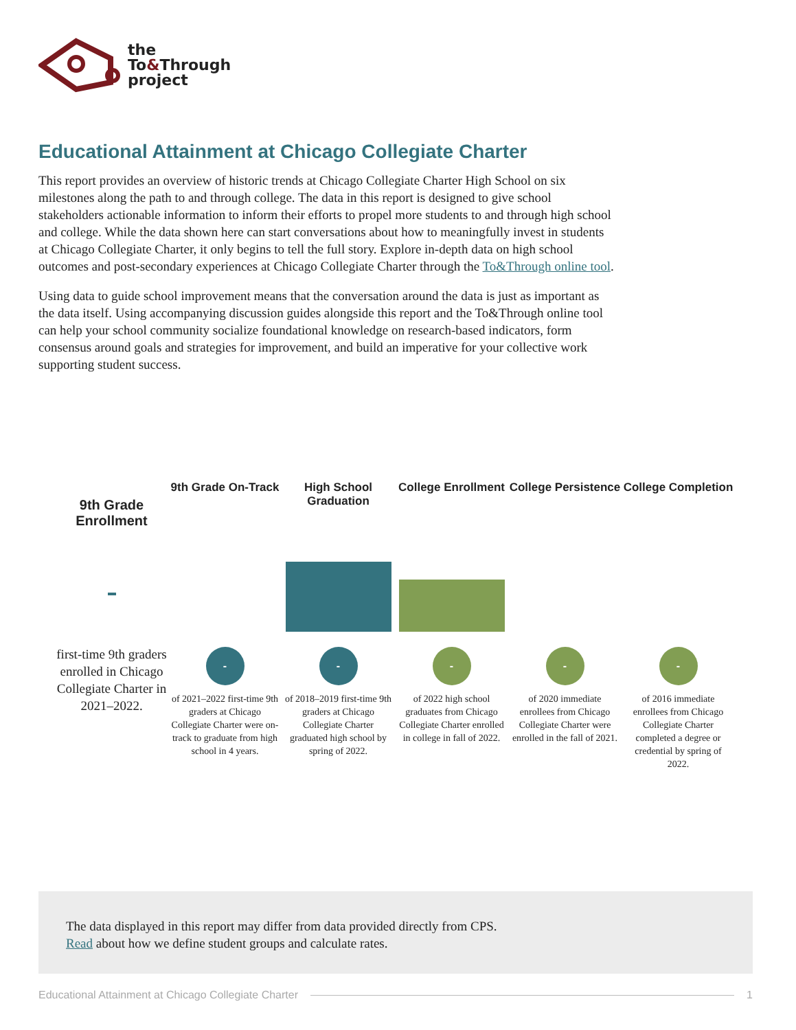the
To&Through
project
Educational Attainment at Chicago Collegiate Charter
This report provides an overview of historic trends at Chicago Collegiate Charter High School on six milestones along the path to and through college. The data in this report is designed to give school stakeholders actionable information to inform their efforts to propel more students to and through high school and college. While the data shown here can start conversations about how to meaningfully invest in students at Chicago Collegiate Charter, it only begins to tell the full story. Explore in-depth data on high school outcomes and post-secondary experiences at Chicago Collegiate Charter through the To&Through online tool.
Using data to guide school improvement means that the conversation around the data is just as important as the data itself. Using accompanying discussion guides alongside this report and the To&Through online tool can help your school community socialize foundational knowledge on research-based indicators, form consensus around goals and strategies for improvement, and build an imperative for your collective work supporting student success.
9th Grade Enrollment
first-time 9th graders enrolled in Chicago Collegiate Charter in 2021–2022.
9th Grade On-Track
-
of 2021–2022 first-time 9th graders at Chicago Collegiate Charter were on-track to graduate from high school in 4 years.
High School Graduation
-
of 2018–2019 first-time 9th graders at Chicago Collegiate Charter graduated high school by spring of 2022.
College Enrollment
-
of 2022 high school graduates from Chicago Collegiate Charter enrolled in college in fall of 2022.
College Persistence
-
of 2020 immediate enrollees from Chicago Collegiate Charter were enrolled in the fall of 2021.
College Completion
-
of 2016 immediate enrollees from Chicago Collegiate Charter completed a degree or credential by spring of 2022.
The data displayed in this report may differ from data provided directly from CPS.
Read about how we define student groups and calculate rates.
Educational Attainment at Chicago Collegiate Charter 1